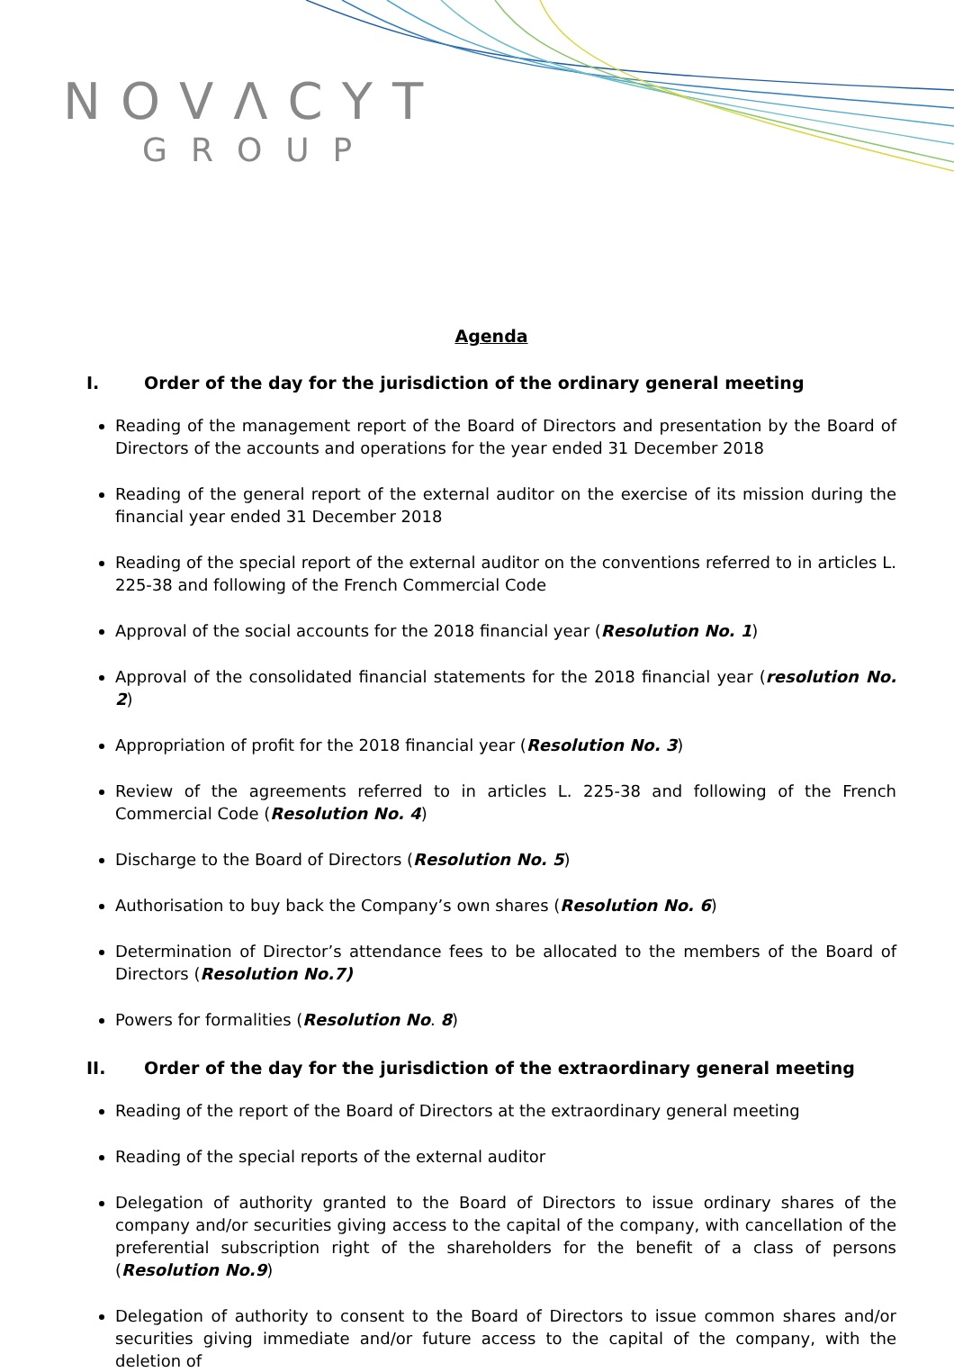NOVΛCYT
GROUP
Agenda
I. Order of the day for the jurisdiction of the ordinary general meeting
Reading of the management report of the Board of Directors and presentation by the Board of Directors of the accounts and operations for the year ended 31 December 2018
Reading of the general report of the external auditor on the exercise of its mission during the financial year ended 31 December 2018
Reading of the special report of the external auditor on the conventions referred to in articles L. 225-38 and following of the French Commercial Code
Approval of the social accounts for the 2018 financial year (Resolution No. 1)
Approval of the consolidated financial statements for the 2018 financial year (resolution No. 2)
Appropriation of profit for the 2018 financial year (Resolution No. 3)
Review of the agreements referred to in articles L. 225-38 and following of the French Commercial Code (Resolution No. 4)
Discharge to the Board of Directors (Resolution No. 5)
Authorisation to buy back the Company’s own shares (Resolution No. 6)
Determination of Director’s attendance fees to be allocated to the members of the Board of Directors (Resolution No.7)
Powers for formalities (Resolution No. 8)
II. Order of the day for the jurisdiction of the extraordinary general meeting
Reading of the report of the Board of Directors at the extraordinary general meeting
Reading of the special reports of the external auditor
Delegation of authority granted to the Board of Directors to issue ordinary shares of the company and/or securities giving access to the capital of the company, with cancellation of the preferential subscription right of the shareholders for the benefit of a class of persons (Resolution No.9)
Delegation of authority to consent to the Board of Directors to issue common shares and/or securities giving immediate and/or future access to the capital of the company, with the deletion of